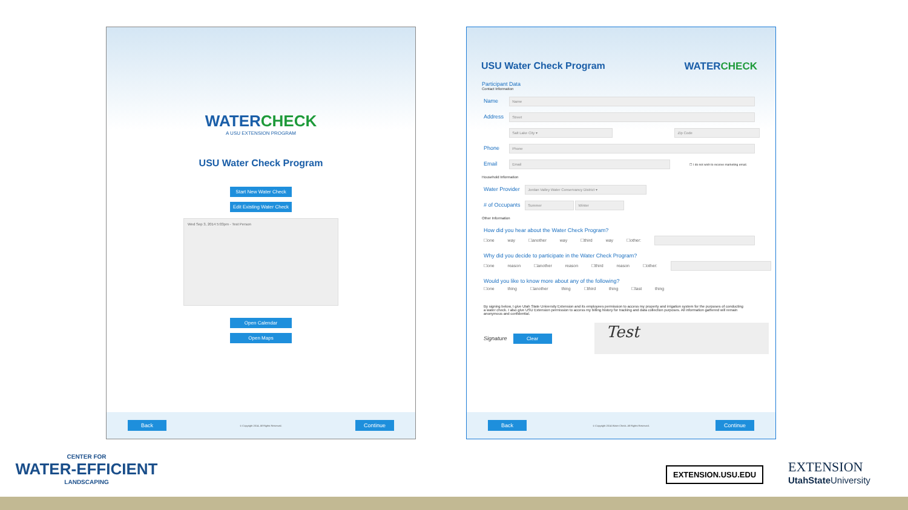WATERCHECK
A USU EXTENSION PROGRAM
USU Water Check Program
Start New Water Check
Edit Existing Water Check
Wed Sep 3, 2014 5:03pm - Test Person
Open Calendar
Open Maps
Back © Copyright 2014. All Rights Reserved. Continue
USU Water Check Program WATERCHECK
Participant Data
Contact Information
Name Name
Address Street
Salt Lake City ▾ Zip Code
Phone Phone
Email Email ☐ I do not wish to receive marketing email.
Household Information
Water Provider Jordan Valley Water Conservancy District ▾
# of Occupants Summer Winter
Other Information
How did you hear about the Water Check Program?
☐one way ☐another way ☐third way ☐other:
Why did you decide to participate in the Water Check Program?
☐one reason ☐another reason ☐third reason ☐other:
Would you like to know more about any of the following?
☐one thing ☐another thing ☐third thing ☐last thing
By signing below, I give Utah State University Extension and its employees permission to access my property and irrigation system for the purposes of conducting a water check. I also give USU Extension permission to access my billing history for tracking and data collection purposes. All information gathered will remain anonymous and confidential.
Signature Clear
Test
Back © Copyright 2014 Water Check. All Rights Reserved. Continue
CENTER FOR
WATER-EFFICIENT
LANDSCAPING
EXTENSION.USU.EDU
EXTENSION
UtahState University